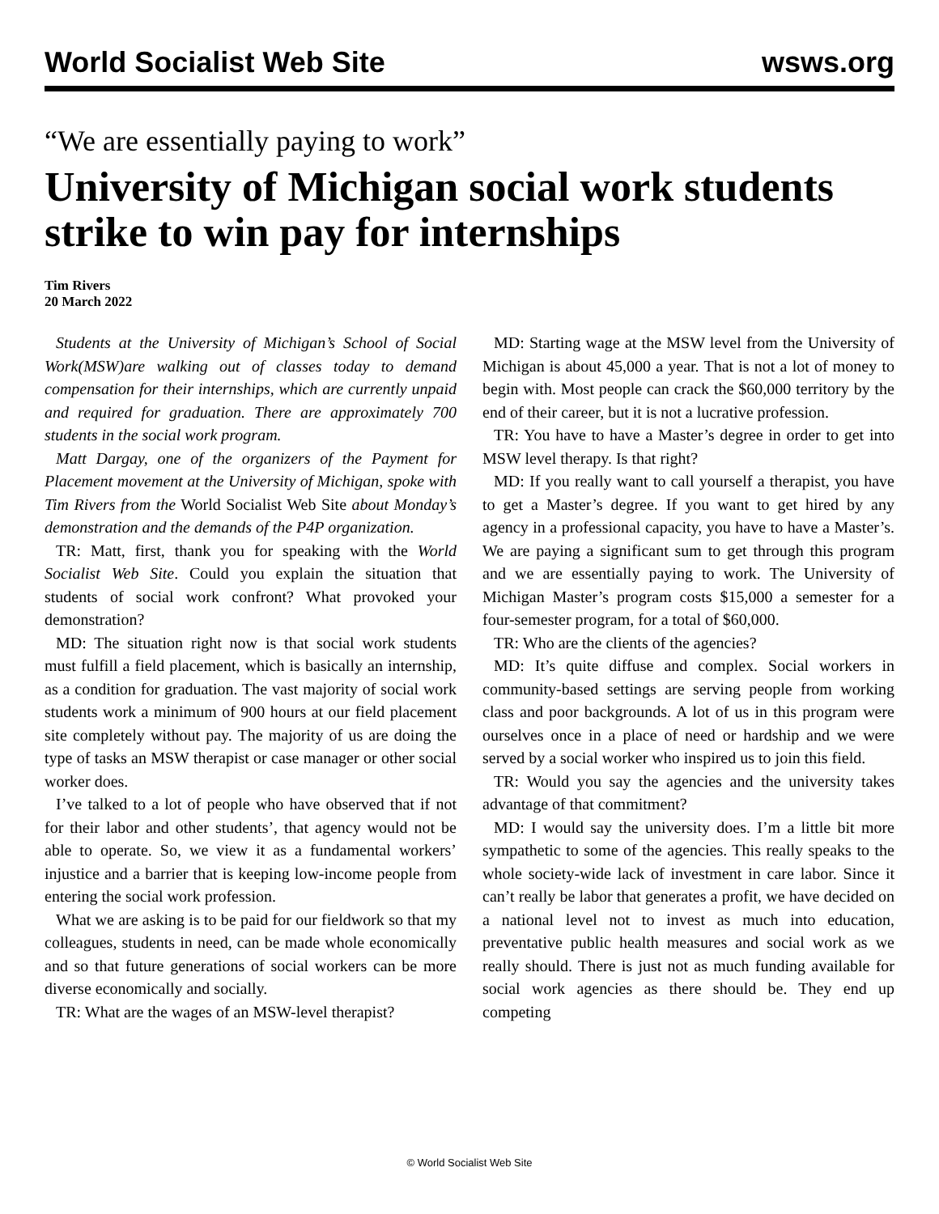World Socialist Web Site wsws.org
“We are essentially paying to work”
University of Michigan social work students strike to win pay for internships
Tim Rivers
20 March 2022
Students at the University of Michigan’s School of Social Work(MSW)are walking out of classes today to demand compensation for their internships, which are currently unpaid and required for graduation. There are approximately 700 students in the social work program.
Matt Dargay, one of the organizers of the Payment for Placement movement at the University of Michigan, spoke with Tim Rivers from the World Socialist Web Site about Monday’s demonstration and the demands of the P4P organization.
TR: Matt, first, thank you for speaking with the World Socialist Web Site. Could you explain the situation that students of social work confront? What provoked your demonstration?
MD: The situation right now is that social work students must fulfill a field placement, which is basically an internship, as a condition for graduation. The vast majority of social work students work a minimum of 900 hours at our field placement site completely without pay. The majority of us are doing the type of tasks an MSW therapist or case manager or other social worker does.
I’ve talked to a lot of people who have observed that if not for their labor and other students’, that agency would not be able to operate. So, we view it as a fundamental workers’ injustice and a barrier that is keeping low-income people from entering the social work profession.
What we are asking is to be paid for our fieldwork so that my colleagues, students in need, can be made whole economically and so that future generations of social workers can be more diverse economically and socially.
TR: What are the wages of an MSW-level therapist?
MD: Starting wage at the MSW level from the University of Michigan is about 45,000 a year. That is not a lot of money to begin with. Most people can crack the $60,000 territory by the end of their career, but it is not a lucrative profession.
TR: You have to have a Master’s degree in order to get into MSW level therapy. Is that right?
MD: If you really want to call yourself a therapist, you have to get a Master’s degree. If you want to get hired by any agency in a professional capacity, you have to have a Master’s. We are paying a significant sum to get through this program and we are essentially paying to work. The University of Michigan Master’s program costs $15,000 a semester for a four-semester program, for a total of $60,000.
TR: Who are the clients of the agencies?
MD: It’s quite diffuse and complex. Social workers in community-based settings are serving people from working class and poor backgrounds. A lot of us in this program were ourselves once in a place of need or hardship and we were served by a social worker who inspired us to join this field.
TR: Would you say the agencies and the university takes advantage of that commitment?
MD: I would say the university does. I’m a little bit more sympathetic to some of the agencies. This really speaks to the whole society-wide lack of investment in care labor. Since it can’t really be labor that generates a profit, we have decided on a national level not to invest as much into education, preventative public health measures and social work as we really should. There is just not as much funding available for social work agencies as there should be. They end up competing
© World Socialist Web Site